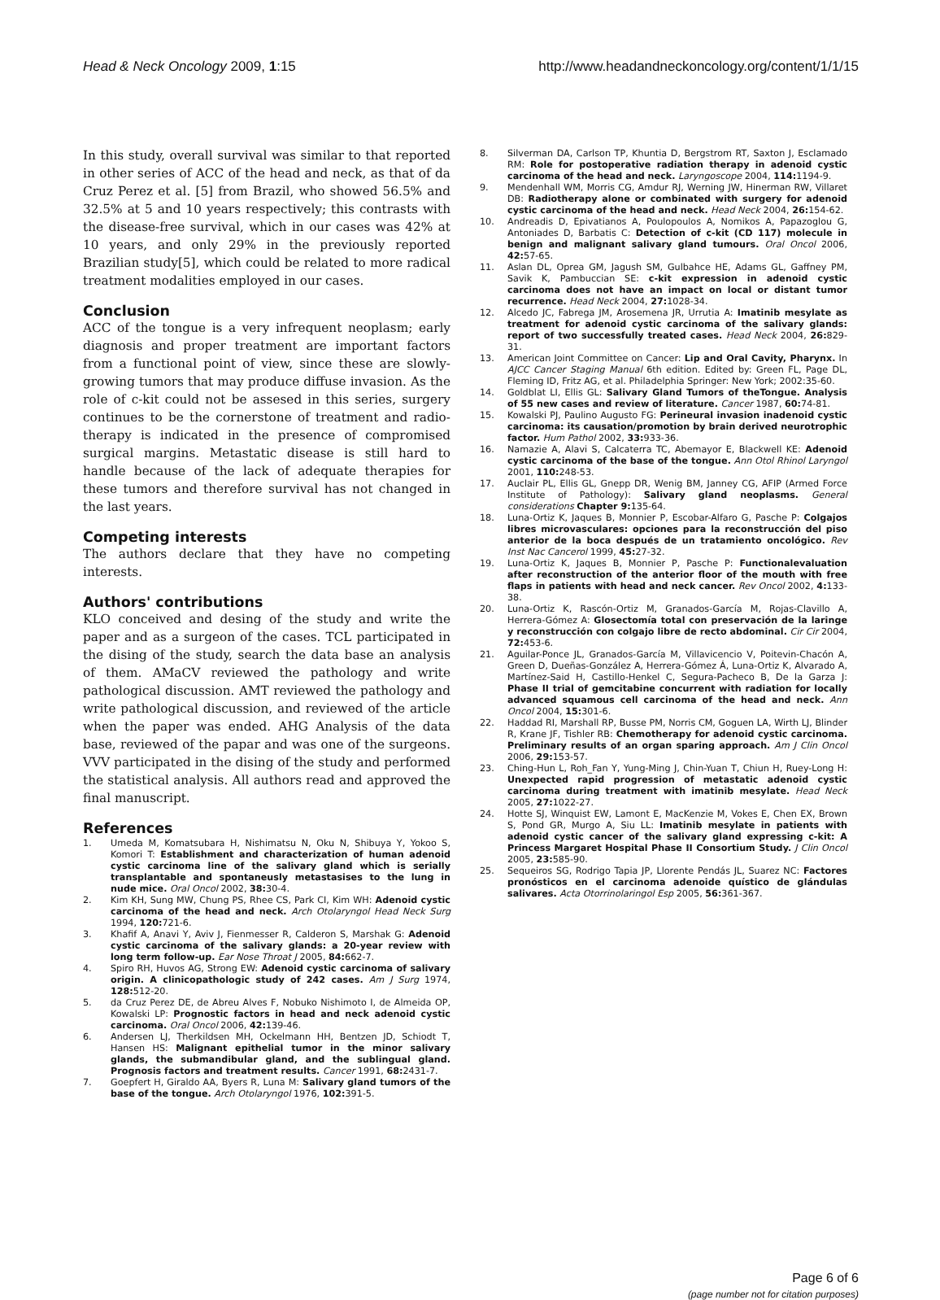Head & Neck Oncology 2009, 1:15 http://www.headandneckoncology.org/content/1/1/15
In this study, overall survival was similar to that reported in other series of ACC of the head and neck, as that of da Cruz Perez et al. [5] from Brazil, who showed 56.5% and 32.5% at 5 and 10 years respectively; this contrasts with the disease-free survival, which in our cases was 42% at 10 years, and only 29% in the previously reported Brazilian study[5], which could be related to more radical treatment modalities employed in our cases.
Conclusion
ACC of the tongue is a very infrequent neoplasm; early diagnosis and proper treatment are important factors from a functional point of view, since these are slowly-growing tumors that may produce diffuse invasion. As the role of c-kit could not be assesed in this series, surgery continues to be the cornerstone of treatment and radio-therapy is indicated in the presence of compromised surgical margins. Metastatic disease is still hard to handle because of the lack of adequate therapies for these tumors and therefore survival has not changed in the last years.
Competing interests
The authors declare that they have no competing interests.
Authors' contributions
KLO conceived and desing of the study and write the paper and as a surgeon of the cases. TCL participated in the dising of the study, search the data base an analysis of them. AMaCV reviewed the pathology and write pathological discussion. AMT reviewed the pathology and write pathological discussion, and reviewed of the article when the paper was ended. AHG Analysis of the data base, reviewed of the papar and was one of the surgeons. VVV participated in the dising of the study and performed the statistical analysis. All authors read and approved the final manuscript.
References
1. Umeda M, Komatsubara H, Nishimatsu N, Oku N, Shibuya Y, Yokoo S, Komori T: Establishment and characterization of human adenoid cystic carcinoma line of the salivary gland which is serially transplantable and spontaneusly metastasises to the lung in nude mice. Oral Oncol 2002, 38: 30-4.
2. Kim KH, Sung MW, Chung PS, Rhee CS, Park CI, Kim WH: Adenoid cystic carcinoma of the head and neck. Arch Otolaryngol Head Neck Surg 1994, 120: 721-6.
3. Khafif A, Anavi Y, Aviv J, Fienmesser R, Calderon S, Marshak G: Adenoid cystic carcinoma of the salivary glands: a 20-year review with long term follow-up. Ear Nose Throat J 2005, 84: 662-7.
4. Spiro RH, Huvos AG, Strong EW: Adenoid cystic carcinoma of salivary origin. A clinicopathologic study of 242 cases. Am J Surg 1974, 128: 512-20.
5. da Cruz Perez DE, de Abreu Alves F, Nobuko Nishimoto I, de Almeida OP, Kowalski LP: Prognostic factors in head and neck adenoid cystic carcinoma. Oral Oncol 2006, 42: 139-46.
6. Andersen LJ, Therkildsen MH, Ockelmann HH, Bentzen JD, Schiodt T, Hansen HS: Malignant epithelial tumor in the minor salivary glands, the submandibular gland, and the sublingual gland. Prognosis factors and treatment results. Cancer 1991, 68: 2431-7.
7. Goepfert H, Giraldo AA, Byers R, Luna M: Salivary gland tumors of the base of the tongue. Arch Otolaryngol 1976, 102: 391-5.
8. Silverman DA, Carlson TP, Khuntia D, Bergstrom RT, Saxton J, Esclamado RM: Role for postoperative radiation therapy in adenoid cystic carcinoma of the head and neck. Laryngoscope 2004, 114: 1194-9.
9. Mendenhall WM, Morris CG, Amdur RJ, Werning JW, Hinerman RW, Villaret DB: Radiotherapy alone or combinated with surgery for adenoid cystic carcinoma of the head and neck. Head Neck 2004, 26: 154-62.
10. Andreadis D, Epivatianos A, Poulopoulos A, Nomikos A, Papazoglou G, Antoniades D, Barbatis C: Detection of c-kit (CD 117) molecule in benign and malignant salivary gland tumours. Oral Oncol 2006, 42: 57-65.
11. Aslan DL, Oprea GM, Jagush SM, Gulbahce HE, Adams GL, Gaffney PM, Savik K, Pambuccian SE: c-kit expression in adenoid cystic carcinoma does not have an impact on local or distant tumor recurrence. Head Neck 2004, 27: 1028-34.
12. Alcedo JC, Fabrega JM, Arosemena JR, Urrutia A: Imatinib mesylate as treatment for adenoid cystic carcinoma of the salivary glands: report of two successfully treated cases. Head Neck 2004, 26: 829-31.
13. American Joint Committee on Cancer: Lip and Oral Cavity, Pharynx. In AJCC Cancer Staging Manual 6th edition. Edited by: Green FL, Page DL, Fleming ID, Fritz AG, et al. Philadelphia Springer: New York; 2002:35-60.
14. Goldblat LI, Ellis GL: Salivary Gland Tumors of theTongue. Analysis of 55 new cases and review of literature. Cancer 1987, 60: 74-81.
15. Kowalski PJ, Paulino Augusto FG: Perineural invasion inadenoid cystic carcinoma: its causation/promotion by brain derived neurotrophic factor. Hum Pathol 2002, 33: 933-36.
16. Namazie A, Alavi S, Calcaterra TC, Abemayor E, Blackwell KE: Adenoid cystic carcinoma of the base of the tongue. Ann Otol Rhinol Laryngol 2001, 110: 248-53.
17. Auclair PL, Ellis GL, Gnepp DR, Wenig BM, Janney CG, AFIP (Armed Force Institute of Pathology): Salivary gland neoplasms. General considerations Chapter 9: 135-64.
18. Luna-Ortiz K, Jaques B, Monnier P, Escobar-Alfaro G, Pasche P: Colgajos libres microvasculares: opciones para la reconstrucción del piso anterior de la boca después de un tratamiento oncológico. Rev Inst Nac Cancerol 1999, 45: 27-32.
19. Luna-Ortiz K, Jaques B, Monnier P, Pasche P: Functionalevaluation after reconstruction of the anterior floor of the mouth with free flaps in patients with head and neck cancer. Rev Oncol 2002, 4: 133-38.
20. Luna-Ortiz K, Rascón-Ortiz M, Granados-García M, Rojas-Clavillo A, Herrera-Gómez A: Glosectomía total con preservación de la laringe y reconstrucción con colgajo libre de recto abdominal. Cir Cir 2004, 72: 453-6.
21. Aguilar-Ponce JL, Granados-García M, Villavicencio V, Poitevin-Chacón A, Green D, Dueñas-González A, Herrera-Gómez Á, Luna-Ortiz K, Alvarado A, Martínez-Said H, Castillo-Henkel C, Segura-Pacheco B, De la Garza J: Phase II trial of gemcitabine concurrent with radiation for locally advanced squamous cell carcinoma of the head and neck. Ann Oncol 2004, 15: 301-6.
22. Haddad RI, Marshall RP, Busse PM, Norris CM, Goguen LA, Wirth LJ, Blinder R, Krane JF, Tishler RB: Chemotherapy for adenoid cystic carcinoma. Preliminary results of an organ sparing approach. Am J Clin Oncol 2006, 29: 153-57.
23. Ching-Hun L, Roh_Fan Y, Yung-Ming J, Chin-Yuan T, Chiun H, Ruey-Long H: Unexpected rapid progression of metastatic adenoid cystic carcinoma during treatment with imatinib mesylate. Head Neck 2005, 27: 1022-27.
24. Hotte SJ, Winquist EW, Lamont E, MacKenzie M, Vokes E, Chen EX, Brown S, Pond GR, Murgo A, Siu LL: Imatinib mesylate in patients with adenoid cystic cancer of the salivary gland expressing c-kit: A Princess Margaret Hospital Phase II Consortium Study. J Clin Oncol 2005, 23: 585-90.
25. Sequeiros SG, Rodrigo Tapia JP, Llorente Pendás JL, Suarez NC: Factores pronósticos en el carcinoma adenoide quístico de glándulas salivares. Acta Otorrinolaringol Esp 2005, 56: 361-367.
Page 6 of 6
(page number not for citation purposes)